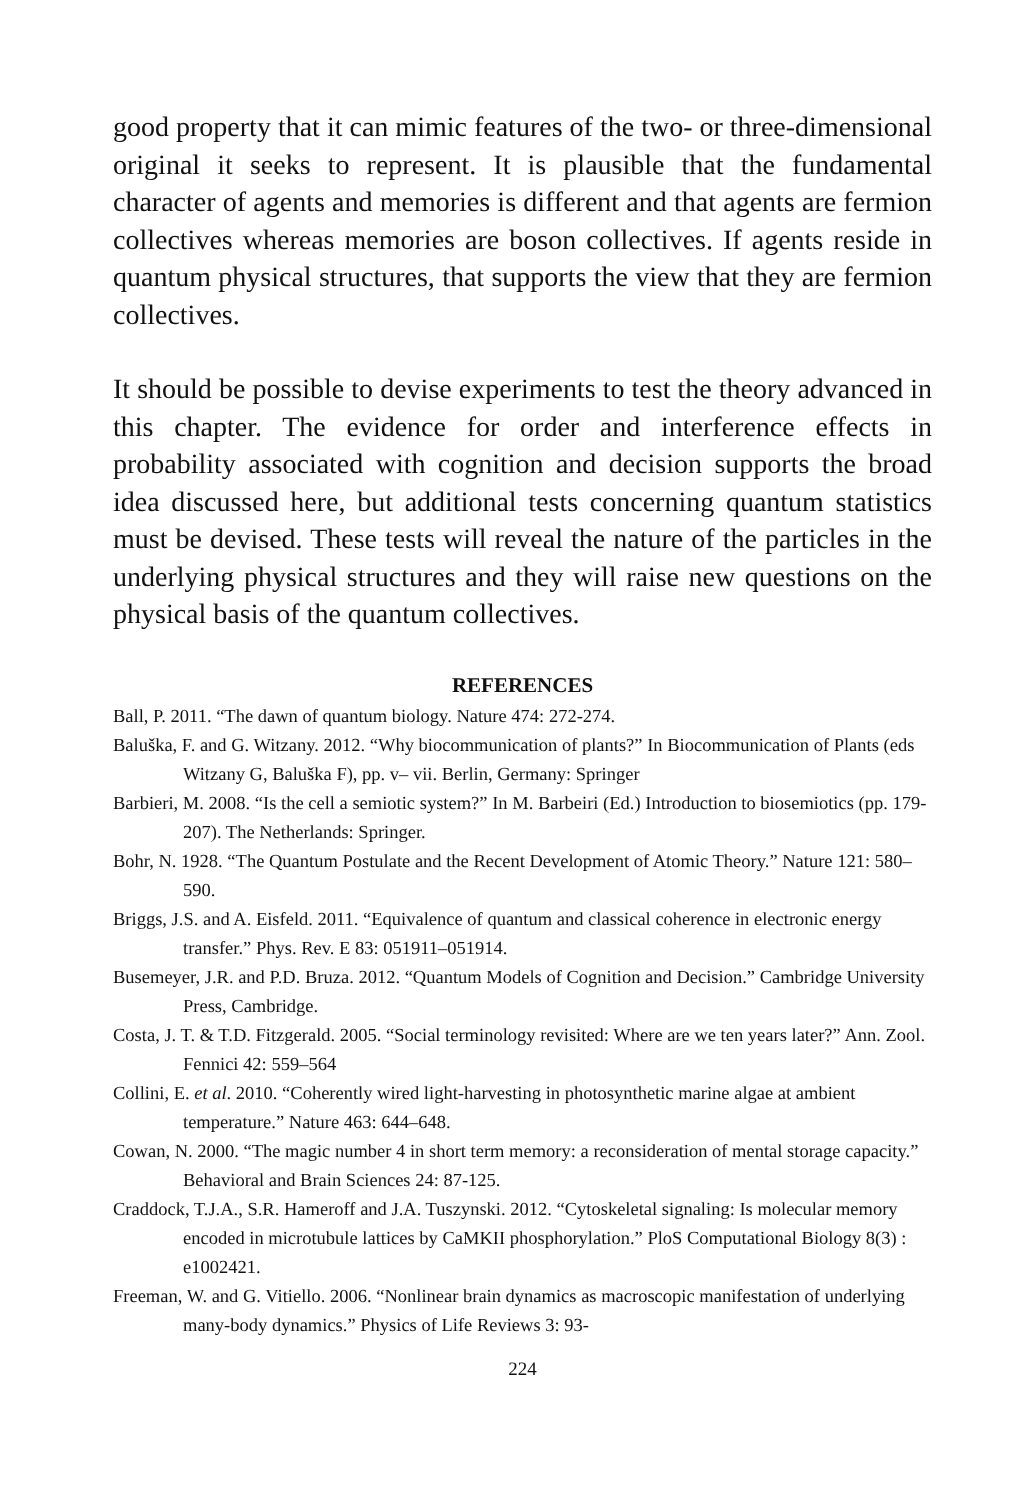good property that it can mimic features of the two- or three-dimensional original it seeks to represent. It is plausible that the fundamental character of agents and memories is different and that agents are fermion collectives whereas memories are boson collectives. If agents reside in quantum physical structures, that supports the view that they are fermion collectives.
It should be possible to devise experiments to test the theory advanced in this chapter. The evidence for order and interference effects in probability associated with cognition and decision supports the broad idea discussed here, but additional tests concerning quantum statistics must be devised. These tests will reveal the nature of the particles in the underlying physical structures and they will raise new questions on the physical basis of the quantum collectives.
REFERENCES
Ball, P. 2011. “The dawn of quantum biology. Nature 474: 272-274.
Baluška, F. and G. Witzany. 2012. “Why biocommunication of plants?” In Biocommunication of Plants (eds Witzany G, Baluška F), pp. v– vii. Berlin, Germany: Springer
Barbieri, M. 2008. “Is the cell a semiotic system?” In M. Barbeiri (Ed.) Introduction to biosemiotics (pp. 179-207). The Netherlands: Springer.
Bohr, N. 1928. “The Quantum Postulate and the Recent Development of Atomic Theory.” Nature 121: 580–590.
Briggs, J.S. and A. Eisfeld. 2011. “Equivalence of quantum and classical coherence in electronic energy transfer.” Phys. Rev. E 83: 051911–051914.
Busemeyer, J.R. and P.D. Bruza. 2012. “Quantum Models of Cognition and Decision.” Cambridge University Press, Cambridge.
Costa, J. T. & T.D. Fitzgerald. 2005. “Social terminology revisited: Where are we ten years later?” Ann. Zool. Fennici 42: 559–564
Collini, E. et al. 2010. “Coherently wired light-harvesting in photosynthetic marine algae at ambient temperature.” Nature 463: 644–648.
Cowan, N. 2000. “The magic number 4 in short term memory: a reconsideration of mental storage capacity.” Behavioral and Brain Sciences 24: 87-125.
Craddock, T.J.A., S.R. Hameroff and J.A. Tuszynski. 2012. “Cytoskeletal signaling: Is molecular memory encoded in microtubule lattices by CaMKII phosphorylation.” PloS Computational Biology 8(3) : e1002421.
Freeman, W. and G. Vitiello. 2006. “Nonlinear brain dynamics as macroscopic manifestation of underlying many-body dynamics.” Physics of Life Reviews 3: 93-
224